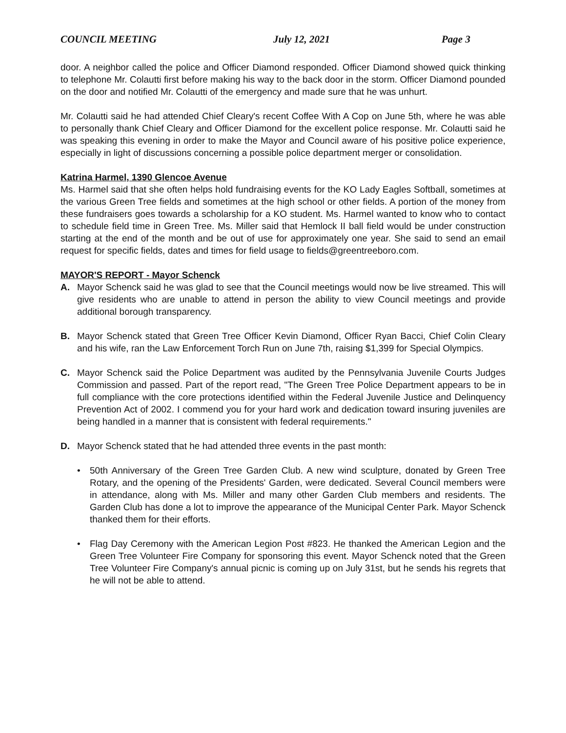COUNCIL MEETING July 12, 2021 Page 3
door. A neighbor called the police and Officer Diamond responded. Officer Diamond showed quick thinking to telephone Mr. Colautti first before making his way to the back door in the storm. Officer Diamond pounded on the door and notified Mr. Colautti of the emergency and made sure that he was unhurt.
Mr. Colautti said he had attended Chief Cleary's recent Coffee With A Cop on June 5th, where he was able to personally thank Chief Cleary and Officer Diamond for the excellent police response. Mr. Colautti said he was speaking this evening in order to make the Mayor and Council aware of his positive police experience, especially in light of discussions concerning a possible police department merger or consolidation.
Katrina Harmel, 1390 Glencoe Avenue
Ms. Harmel said that she often helps hold fundraising events for the KO Lady Eagles Softball, sometimes at the various Green Tree fields and sometimes at the high school or other fields. A portion of the money from these fundraisers goes towards a scholarship for a KO student. Ms. Harmel wanted to know who to contact to schedule field time in Green Tree. Ms. Miller said that Hemlock II ball field would be under construction starting at the end of the month and be out of use for approximately one year. She said to send an email request for specific fields, dates and times for field usage to fields@greentreeboro.com.
MAYOR'S REPORT - Mayor Schenck
A. Mayor Schenck said he was glad to see that the Council meetings would now be live streamed. This will give residents who are unable to attend in person the ability to view Council meetings and provide additional borough transparency.
B. Mayor Schenck stated that Green Tree Officer Kevin Diamond, Officer Ryan Bacci, Chief Colin Cleary and his wife, ran the Law Enforcement Torch Run on June 7th, raising $1,399 for Special Olympics.
C. Mayor Schenck said the Police Department was audited by the Pennsylvania Juvenile Courts Judges Commission and passed. Part of the report read, "The Green Tree Police Department appears to be in full compliance with the core protections identified within the Federal Juvenile Justice and Delinquency Prevention Act of 2002. I commend you for your hard work and dedication toward insuring juveniles are being handled in a manner that is consistent with federal requirements."
D. Mayor Schenck stated that he had attended three events in the past month:
• 50th Anniversary of the Green Tree Garden Club. A new wind sculpture, donated by Green Tree Rotary, and the opening of the Presidents' Garden, were dedicated. Several Council members were in attendance, along with Ms. Miller and many other Garden Club members and residents. The Garden Club has done a lot to improve the appearance of the Municipal Center Park. Mayor Schenck thanked them for their efforts.
• Flag Day Ceremony with the American Legion Post #823. He thanked the American Legion and the Green Tree Volunteer Fire Company for sponsoring this event. Mayor Schenck noted that the Green Tree Volunteer Fire Company's annual picnic is coming up on July 31st, but he sends his regrets that he will not be able to attend.